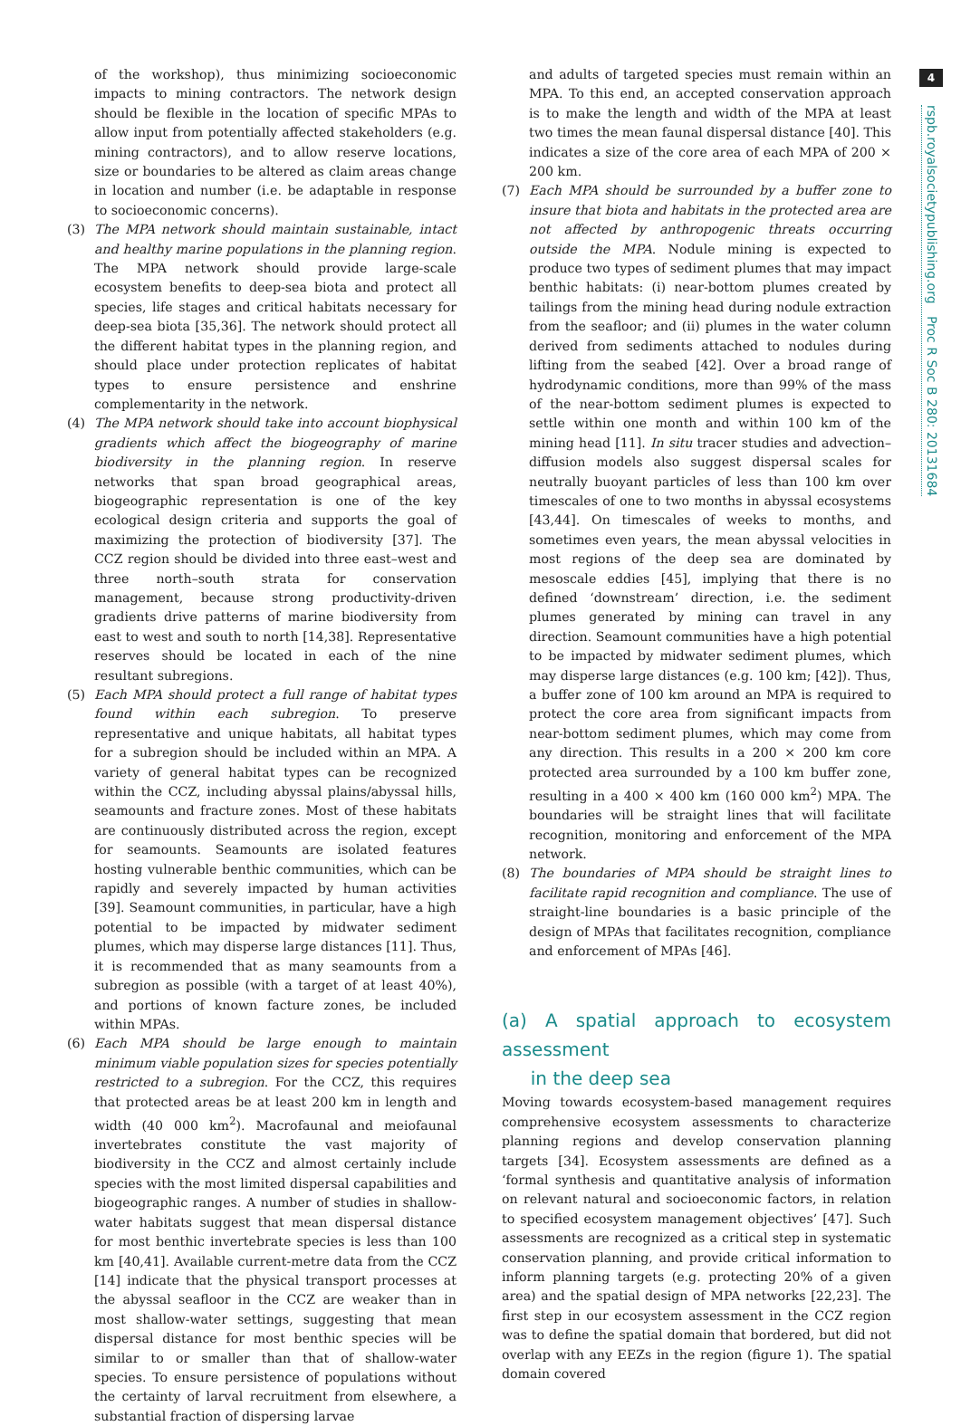of the workshop), thus minimizing socioeconomic impacts to mining contractors. The network design should be flexible in the location of specific MPAs to allow input from potentially affected stakeholders (e.g. mining contractors), and to allow reserve locations, size or boundaries to be altered as claim areas change in location and number (i.e. be adaptable in response to socioeconomic concerns).
(3) The MPA network should maintain sustainable, intact and healthy marine populations in the planning region. The MPA network should provide large-scale ecosystem benefits to deep-sea biota and protect all species, life stages and critical habitats necessary for deep-sea biota [35,36]. The network should protect all the different habitat types in the planning region, and should place under protection replicates of habitat types to ensure persistence and enshrine complementarity in the network.
(4) The MPA network should take into account biophysical gradients which affect the biogeography of marine biodiversity in the planning region. In reserve networks that span broad geographical areas, biogeographic representation is one of the key ecological design criteria and supports the goal of maximizing the protection of biodiversity [37]. The CCZ region should be divided into three east–west and three north–south strata for conservation management, because strong productivity-driven gradients drive patterns of marine biodiversity from east to west and south to north [14,38]. Representative reserves should be located in each of the nine resultant subregions.
(5) Each MPA should protect a full range of habitat types found within each subregion. To preserve representative and unique habitats, all habitat types for a subregion should be included within an MPA. A variety of general habitat types can be recognized within the CCZ, including abyssal plains/abyssal hills, seamounts and fracture zones. Most of these habitats are continuously distributed across the region, except for seamounts. Seamounts are isolated features hosting vulnerable benthic communities, which can be rapidly and severely impacted by human activities [39]. Seamount communities, in particular, have a high potential to be impacted by midwater sediment plumes, which may disperse large distances [11]. Thus, it is recommended that as many seamounts from a subregion as possible (with a target of at least 40%), and portions of known facture zones, be included within MPAs.
(6) Each MPA should be large enough to maintain minimum viable population sizes for species potentially restricted to a subregion. For the CCZ, this requires that protected areas be at least 200 km in length and width (40 000 km<sup>2</sup>). Macrofaunal and meiofaunal invertebrates constitute the vast majority of biodiversity in the CCZ and almost certainly include species with the most limited dispersal capabilities and biogeographic ranges. A number of studies in shallow-water habitats suggest that mean dispersal distance for most benthic invertebrate species is less than 100 km [40,41]. Available current-metre data from the CCZ [14] indicate that the physical transport processes at the abyssal seafloor in the CCZ are weaker than in most shallow-water settings, suggesting that mean dispersal distance for most benthic species will be similar to or smaller than that of shallow-water species. To ensure persistence of populations without the certainty of larval recruitment from elsewhere, a substantial fraction of dispersing larvae
and adults of targeted species must remain within an MPA. To this end, an accepted conservation approach is to make the length and width of the MPA at least two times the mean faunal dispersal distance [40]. This indicates a size of the core area of each MPA of 200 × 200 km.
(7) Each MPA should be surrounded by a buffer zone to insure that biota and habitats in the protected area are not affected by anthropogenic threats occurring outside the MPA. Nodule mining is expected to produce two types of sediment plumes that may impact benthic habitats: (i) near-bottom plumes created by tailings from the mining head during nodule extraction from the seafloor; and (ii) plumes in the water column derived from sediments attached to nodules during lifting from the seabed [42]. Over a broad range of hydrodynamic conditions, more than 99% of the mass of the near-bottom sediment plumes is expected to settle within one month and within 100 km of the mining head [11]. In situ tracer studies and advection–diffusion models also suggest dispersal scales for neutrally buoyant particles of less than 100 km over timescales of one to two months in abyssal ecosystems [43,44]. On timescales of weeks to months, and sometimes even years, the mean abyssal velocities in most regions of the deep sea are dominated by mesoscale eddies [45], implying that there is no defined ‘downstream’ direction, i.e. the sediment plumes generated by mining can travel in any direction. Seamount communities have a high potential to be impacted by midwater sediment plumes, which may disperse large distances (e.g. 100 km; [42]). Thus, a buffer zone of 100 km around an MPA is required to protect the core area from significant impacts from near-bottom sediment plumes, which may come from any direction. This results in a 200 × 200 km core protected area surrounded by a 100 km buffer zone, resulting in a 400 × 400 km (160 000 km<sup>2</sup>) MPA. The boundaries will be straight lines that will facilitate recognition, monitoring and enforcement of the MPA network.
(8) The boundaries of MPA should be straight lines to facilitate rapid recognition and compliance. The use of straight-line boundaries is a basic principle of the design of MPAs that facilitates recognition, compliance and enforcement of MPAs [46].
(a) A spatial approach to ecosystem assessment
in the deep sea
Moving towards ecosystem-based management requires comprehensive ecosystem assessments to characterize planning regions and develop conservation planning targets [34]. Ecosystem assessments are defined as a ‘formal synthesis and quantitative analysis of information on relevant natural and socioeconomic factors, in relation to specified ecosystem management objectives’ [47]. Such assessments are recognized as a critical step in systematic conservation planning, and provide critical information to inform planning targets (e.g. protecting 20% of a given area) and the spatial design of MPA networks [22,23]. The first step in our ecosystem assessment in the CCZ region was to define the spatial domain that bordered, but did not overlap with any EEZs in the region (figure 1). The spatial domain covered
4
rspb.royalsocietypublishing.org Proc R Soc B 280: 20131684